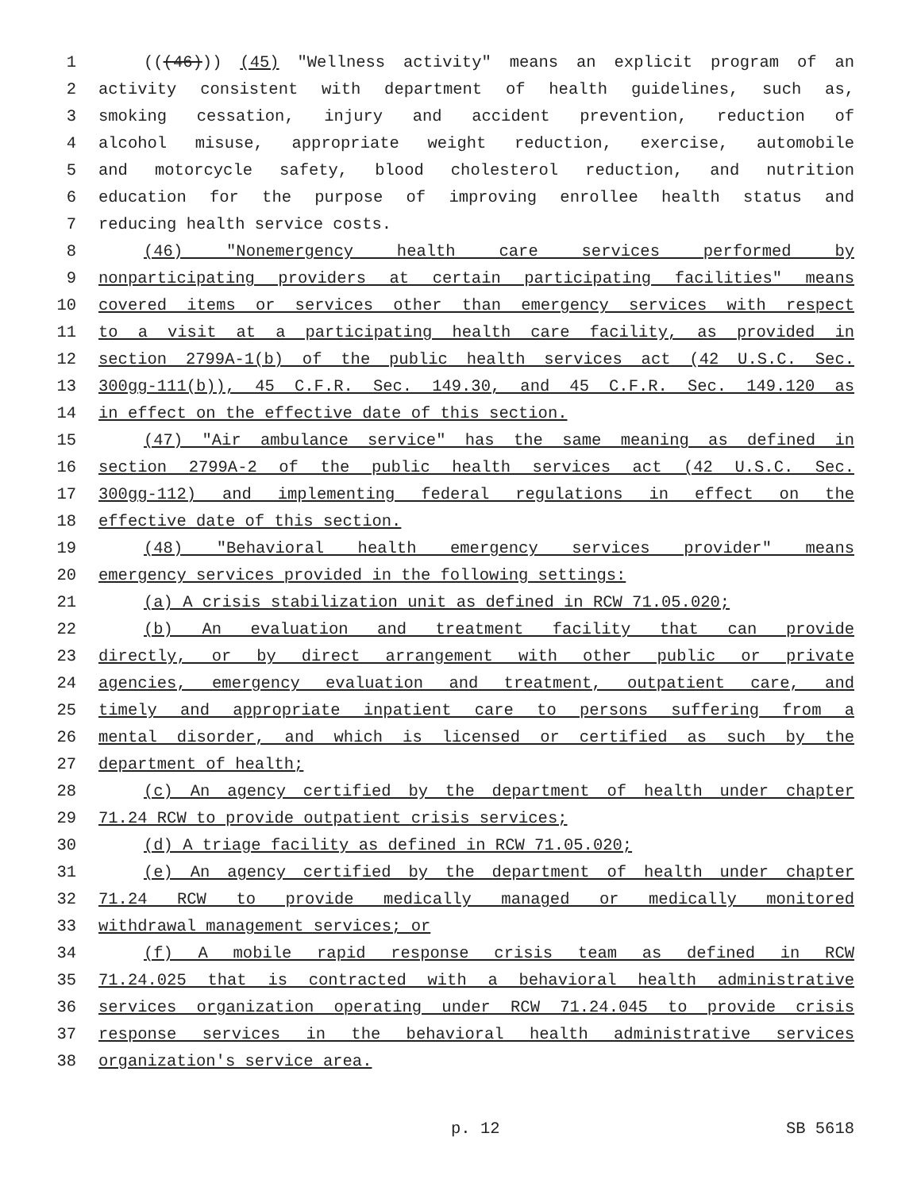1 (((46))) (45) "Wellness activity" means an explicit program of an
2 activity consistent with department of health guidelines, such as,
3 smoking cessation, injury and accident prevention, reduction of
4 alcohol misuse, appropriate weight reduction, exercise, automobile
5 and motorcycle safety, blood cholesterol reduction, and nutrition
6 education for the purpose of improving enrollee health status and
7 reducing health service costs.
8 (46) "Nonemergency health care services performed by
9 nonparticipating providers at certain participating facilities" means
10 covered items or services other than emergency services with respect
11 to a visit at a participating health care facility, as provided in
12 section 2799A-1(b) of the public health services act (42 U.S.C. Sec.
13 300gg-111(b)), 45 C.F.R. Sec. 149.30, and 45 C.F.R. Sec. 149.120 as
14 in effect on the effective date of this section.
15 (47) "Air ambulance service" has the same meaning as defined in
16 section 2799A-2 of the public health services act (42 U.S.C. Sec.
17 300gg-112) and implementing federal regulations in effect on the
18 effective date of this section.
19 (48) "Behavioral health emergency services provider" means
20 emergency services provided in the following settings:
21 (a) A crisis stabilization unit as defined in RCW 71.05.020;
22 (b) An evaluation and treatment facility that can provide
23 directly, or by direct arrangement with other public or private
24 agencies, emergency evaluation and treatment, outpatient care, and
25 timely and appropriate inpatient care to persons suffering from a
26 mental disorder, and which is licensed or certified as such by the
27 department of health;
28 (c) An agency certified by the department of health under chapter
29 71.24 RCW to provide outpatient crisis services;
30 (d) A triage facility as defined in RCW 71.05.020;
31 (e) An agency certified by the department of health under chapter
32 71.24 RCW to provide medically managed or medically monitored
33 withdrawal management services; or
34 (f) A mobile rapid response crisis team as defined in RCW
35 71.24.025 that is contracted with a behavioral health administrative
36 services organization operating under RCW 71.24.045 to provide crisis
37 response services in the behavioral health administrative services
38 organization's service area.
p. 12 SB 5618